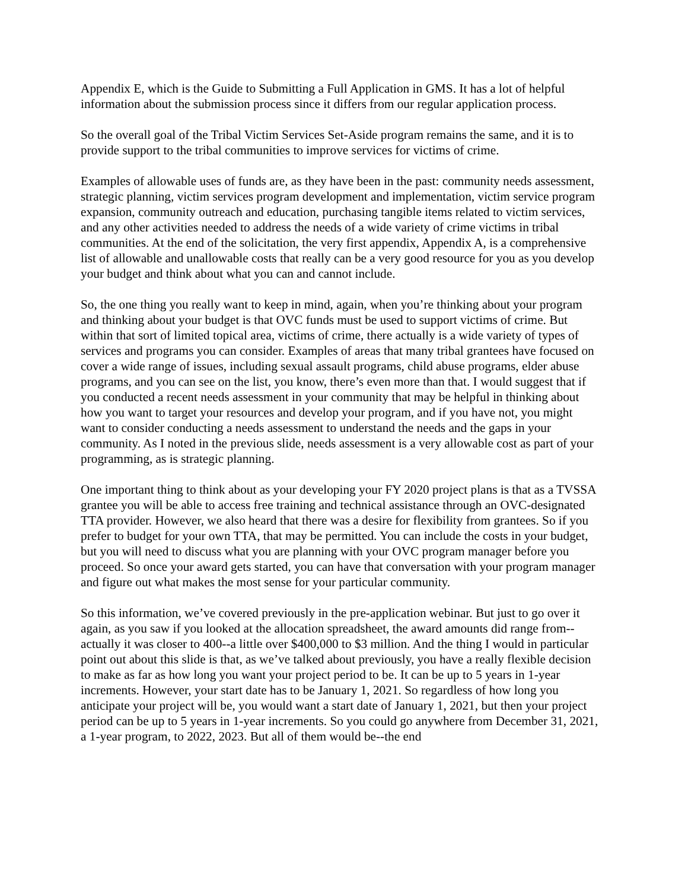Appendix E, which is the Guide to Submitting a Full Application in GMS. It has a lot of helpful information about the submission process since it differs from our regular application process.
So the overall goal of the Tribal Victim Services Set-Aside program remains the same, and it is to provide support to the tribal communities to improve services for victims of crime.
Examples of allowable uses of funds are, as they have been in the past: community needs assessment, strategic planning, victim services program development and implementation, victim service program expansion, community outreach and education, purchasing tangible items related to victim services, and any other activities needed to address the needs of a wide variety of crime victims in tribal communities. At the end of the solicitation, the very first appendix, Appendix A, is a comprehensive list of allowable and unallowable costs that really can be a very good resource for you as you develop your budget and think about what you can and cannot include.
So, the one thing you really want to keep in mind, again, when you’re thinking about your program and thinking about your budget is that OVC funds must be used to support victims of crime. But within that sort of limited topical area, victims of crime, there actually is a wide variety of types of services and programs you can consider. Examples of areas that many tribal grantees have focused on cover a wide range of issues, including sexual assault programs, child abuse programs, elder abuse programs, and you can see on the list, you know, there’s even more than that. I would suggest that if you conducted a recent needs assessment in your community that may be helpful in thinking about how you want to target your resources and develop your program, and if you have not, you might want to consider conducting a needs assessment to understand the needs and the gaps in your community. As I noted in the previous slide, needs assessment is a very allowable cost as part of your programming, as is strategic planning.
One important thing to think about as your developing your FY 2020 project plans is that as a TVSSA grantee you will be able to access free training and technical assistance through an OVC-designated TTA provider. However, we also heard that there was a desire for flexibility from grantees. So if you prefer to budget for your own TTA, that may be permitted. You can include the costs in your budget, but you will need to discuss what you are planning with your OVC program manager before you proceed. So once your award gets started, you can have that conversation with your program manager and figure out what makes the most sense for your particular community.
So this information, we’ve covered previously in the pre-application webinar. But just to go over it again, as you saw if you looked at the allocation spreadsheet, the award amounts did range from--actually it was closer to 400--a little over $400,000 to $3 million. And the thing I would in particular point out about this slide is that, as we’ve talked about previously, you have a really flexible decision to make as far as how long you want your project period to be. It can be up to 5 years in 1-year increments. However, your start date has to be January 1, 2021. So regardless of how long you anticipate your project will be, you would want a start date of January 1, 2021, but then your project period can be up to 5 years in 1-year increments. So you could go anywhere from December 31, 2021, a 1-year program, to 2022, 2023. But all of them would be--the end